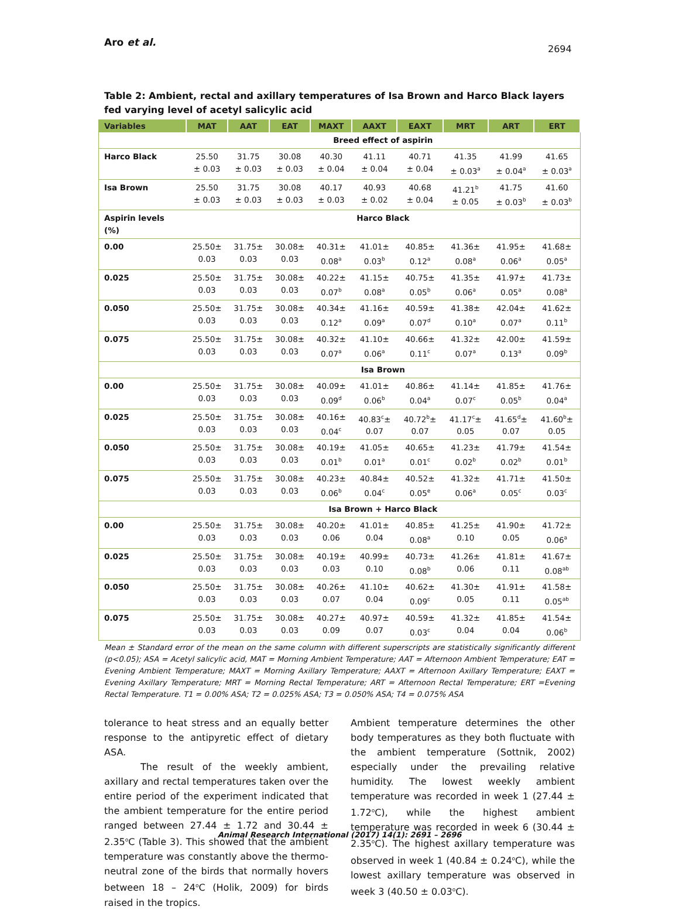Aro et al.
2694
Table 2: Ambient, rectal and axillary temperatures of Isa Brown and Harco Black layers fed varying level of acetyl salicylic acid
| Variables | MAT | AAT | EAT | MAXT | AAXT | EAXT | MRT | ART | ERT |
| --- | --- | --- | --- | --- | --- | --- | --- | --- | --- |
| | Breed effect of aspirin | | | | | | | | |
| Harco Black | 25.50 ± 0.03 | 31.75 ± 0.03 | 30.08 ± 0.03 | 40.30 ± 0.04 | 41.11 ± 0.04 | 40.71 ± 0.04 | 41.35 ± 0.03<sup>a</sup> | 41.99 ± 0.04<sup>a</sup> | 41.65 ± 0.03<sup>a</sup> |
| Isa Brown | 25.50 ± 0.03 | 31.75 ± 0.03 | 30.08 ± 0.03 | 40.17 ± 0.03 | 40.93 ± 0.02 | 40.68 ± 0.04 | 41.21<sup>b</sup> ± 0.05 | 41.75 ± 0.03<sup>b</sup> | 41.60 ± 0.03<sup>b</sup> |
| Aspirin levels (%) | Harco Black | | | | | | | | |
| 0.00 | 25.50± 0.03 | 31.75± 0.03 | 30.08± 0.03 | 40.31± 0.08<sup>a</sup> | 41.01± 0.03<sup>b</sup> | 40.85± 0.12<sup>a</sup> | 41.36± 0.08<sup>a</sup> | 41.95± 0.06<sup>a</sup> | 41.68± 0.05<sup>a</sup> |
| 0.025 | 25.50± 0.03 | 31.75± 0.03 | 30.08± 0.03 | 40.22± 0.07<sup>b</sup> | 41.15± 0.08<sup>a</sup> | 40.75± 0.05<sup>b</sup> | 41.35± 0.06<sup>a</sup> | 41.97± 0.05<sup>a</sup> | 41.73± 0.08<sup>a</sup> |
| 0.050 | 25.50± 0.03 | 31.75± 0.03 | 30.08± 0.03 | 40.34± 0.12<sup>a</sup> | 41.16± 0.09<sup>a</sup> | 40.59± 0.07<sup>d</sup> | 41.38± 0.10<sup>a</sup> | 42.04± 0.07<sup>a</sup> | 41.62± 0.11<sup>b</sup> |
| 0.075 | 25.50± 0.03 | 31.75± 0.03 | 30.08± 0.03 | 40.32± 0.07<sup>a</sup> | 41.10± 0.06<sup>a</sup> | 40.66± 0.11<sup>c</sup> | 41.32± 0.07<sup>a</sup> | 42.00± 0.13<sup>a</sup> | 41.59± 0.09<sup>b</sup> |
| | Isa Brown | | | | | | | | |
| 0.00 | 25.50± 0.03 | 31.75± 0.03 | 30.08± 0.03 | 40.09± 0.09<sup>d</sup> | 41.01± 0.06<sup>b</sup> | 40.86± 0.04<sup>a</sup> | 41.14± 0.07<sup>c</sup> | 41.85± 0.05<sup>b</sup> | 41.76± 0.04<sup>a</sup> |
| 0.025 | 25.50± 0.03 | 31.75± 0.03 | 30.08± 0.03 | 40.16± 0.04<sup>c</sup> | 40.83<sup>c</sup>± 0.07 | 40.72<sup>b</sup>± 0.07 | 41.17<sup>c</sup>± 0.05 | 41.65<sup>d</sup>± 0.07 | 41.60<sup>b</sup>± 0.05 |
| 0.050 | 25.50± 0.03 | 31.75± 0.03 | 30.08± 0.03 | 40.19± 0.01<sup>b</sup> | 41.05± 0.01<sup>a</sup> | 40.65± 0.01<sup>c</sup> | 41.23± 0.02<sup>b</sup> | 41.79± 0.02<sup>b</sup> | 41.54± 0.01<sup>b</sup> |
| 0.075 | 25.50± 0.03 | 31.75± 0.03 | 30.08± 0.03 | 40.23± 0.06<sup>b</sup> | 40.84± 0.04<sup>c</sup> | 40.52± 0.05<sup>e</sup> | 41.32± 0.06<sup>a</sup> | 41.71± 0.05<sup>c</sup> | 41.50± 0.03<sup>c</sup> |
| | Isa Brown + Harco Black | | | | | | | | |
| 0.00 | 25.50± 0.03 | 31.75± 0.03 | 30.08± 0.03 | 40.20± 0.06 | 41.01± 0.04 | 40.85± 0.08<sup>a</sup> | 41.25± 0.10 | 41.90± 0.05 | 41.72± 0.06<sup>a</sup> |
| 0.025 | 25.50± 0.03 | 31.75± 0.03 | 30.08± 0.03 | 40.19± 0.03 | 40.99± 0.10 | 40.73± 0.08<sup>b</sup> | 41.26± 0.06 | 41.81± 0.11 | 41.67± 0.08<sup>ab</sup> |
| 0.050 | 25.50± 0.03 | 31.75± 0.03 | 30.08± 0.03 | 40.26± 0.07 | 41.10± 0.04 | 40.62± 0.09<sup>c</sup> | 41.30± 0.05 | 41.91± 0.11 | 41.58± 0.05<sup>ab</sup> |
| 0.075 | 25.50± 0.03 | 31.75± 0.03 | 30.08± 0.03 | 40.27± 0.09 | 40.97± 0.07 | 40.59± 0.03<sup>c</sup> | 41.32± 0.04 | 41.85± 0.04 | 41.54± 0.06<sup>b</sup> |
Mean ± Standard error of the mean on the same column with different superscripts are statistically significantly different (p<0.05); ASA = Acetyl salicylic acid, MAT = Morning Ambient Temperature; AAT = Afternoon Ambient Temperature; EAT = Evening Ambient Temperature; MAXT = Morning Axillary Temperature; AAXT = Afternoon Axillary Temperature; EAXT = Evening Axillary Temperature; MRT = Morning Rectal Temperature; ART = Afternoon Rectal Temperature; ERT =Evening Rectal Temperature. T1 = 0.00% ASA; T2 = 0.025% ASA; T3 = 0.050% ASA; T4 = 0.075% ASA
tolerance to heat stress and an equally better response to the antipyretic effect of dietary ASA.
The result of the weekly ambient, axillary and rectal temperatures taken over the entire period of the experiment indicated that the ambient temperature for the entire period ranged between 27.44 ± 1.72 and 30.44 ± 2.35<sup>o</sup>C (Table 3). This showed that the ambient temperature was constantly above the thermo-neutral zone of the birds that normally hovers between 18 – 24<sup>o</sup>C (Holik, 2009) for birds raised in the tropics.
Ambient temperature determines the other body temperatures as they both fluctuate with the ambient temperature (Sottnik, 2002) especially under the prevailing relative humidity. The lowest weekly ambient temperature was recorded in week 1 (27.44 ± 1.72<sup>o</sup>C), while the highest ambient temperature was recorded in week 6 (30.44 ± 2.35<sup>o</sup>C). The highest axillary temperature was observed in week 1 (40.84 ± 0.24<sup>o</sup>C), while the lowest axillary temperature was observed in week 3 (40.50 ± 0.03<sup>o</sup>C).
Animal Research International (2017) 14(1): 2691 – 2696